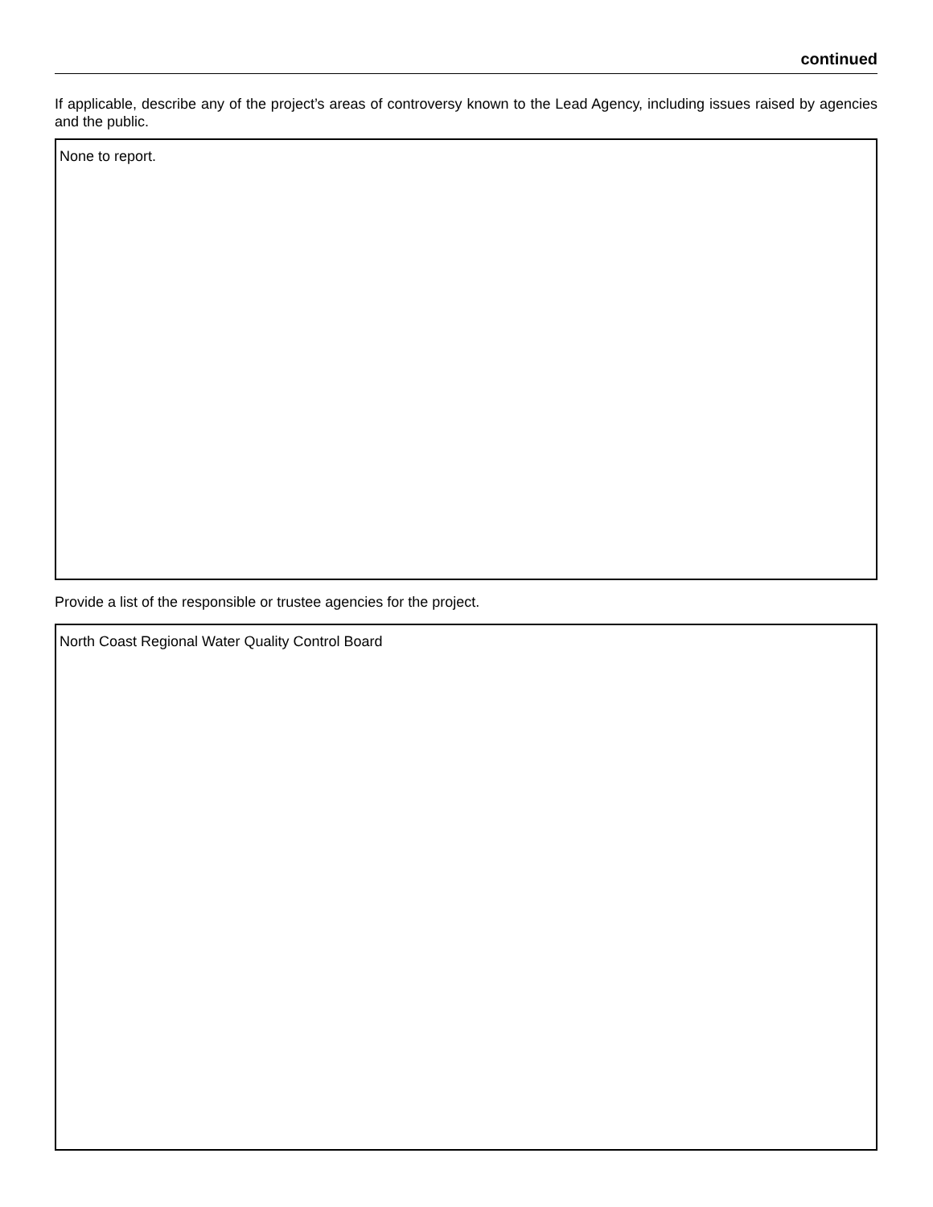continued
If applicable, describe any of the project’s areas of controversy known to the Lead Agency, including issues raised by agencies and the public.
None to report.
Provide a list of the responsible or trustee agencies for the project.
North Coast Regional Water Quality Control Board